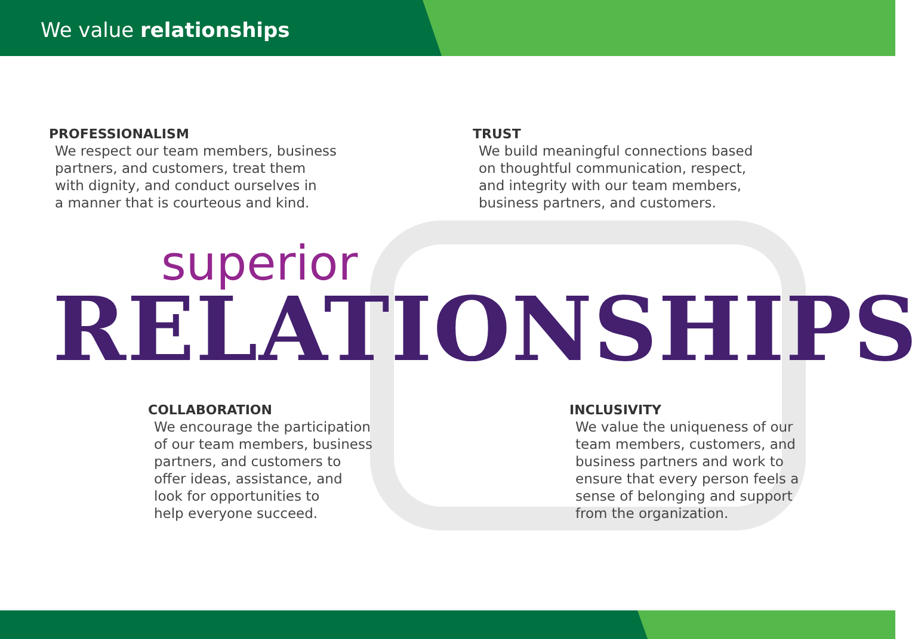We value relationships
PROFESSIONALISM
We respect our team members, business
partners, and customers, treat them
with dignity, and conduct ourselves in
a manner that is courteous and kind.
TRUST
We build meaningful connections based
on thoughtful communication, respect,
and integrity with our team members,
business partners, and customers.
superior
RELATIONSHIPS
COLLABORATION
We encourage the participation
of our team members, business
partners, and customers to
offer ideas, assistance, and
look for opportunities to
help everyone succeed.
INCLUSIVITY
We value the uniqueness of our
team members, customers, and
business partners and work to
ensure that every person feels a
sense of belonging and support
from the organization.